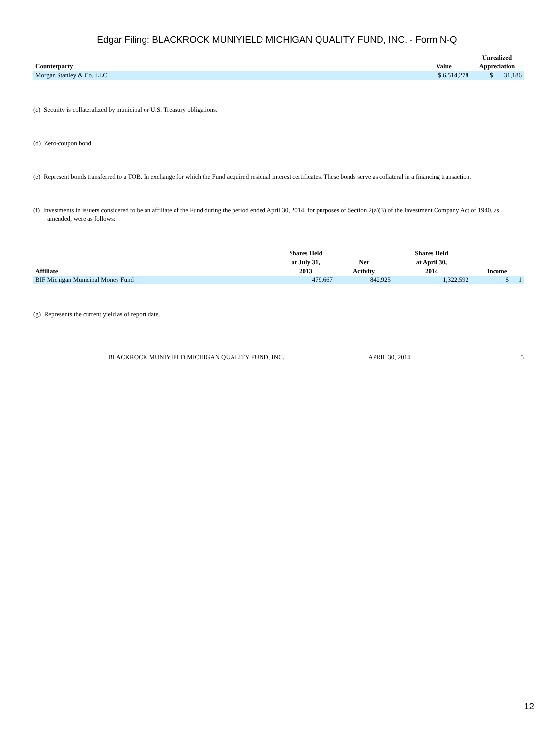Edgar Filing: BLACKROCK MUNIYIELD MICHIGAN QUALITY FUND, INC. - Form N-Q
| Counterparty | Value | Unrealized Appreciation |
| --- | --- | --- |
| Morgan Stanley & Co. LLC | $ 6,514,278 | $ 31,186 |
(c) Security is collateralized by municipal or U.S. Treasury obligations.
(d) Zero-coupon bond.
(e) Represent bonds transferred to a TOB. In exchange for which the Fund acquired residual interest certificates. These bonds serve as collateral in a financing transaction.
(f) Investments in issuers considered to be an affiliate of the Fund during the period ended April 30, 2014, for purposes of Section 2(a)(3) of the Investment Company Act of 1940, as amended, were as follows:
| Affiliate | Shares Held at July 31, 2013 | Net Activity | Shares Held at April 30, 2014 | Income |
| --- | --- | --- | --- | --- |
| BIF Michigan Municipal Money Fund | 479,667 | 842,925 | 1,322,592 | $ 1 |
(g) Represents the current yield as of report date.
BLACKROCK MUNIYIELD MICHIGAN QUALITY FUND, INC. APRIL 30, 2014 5
12